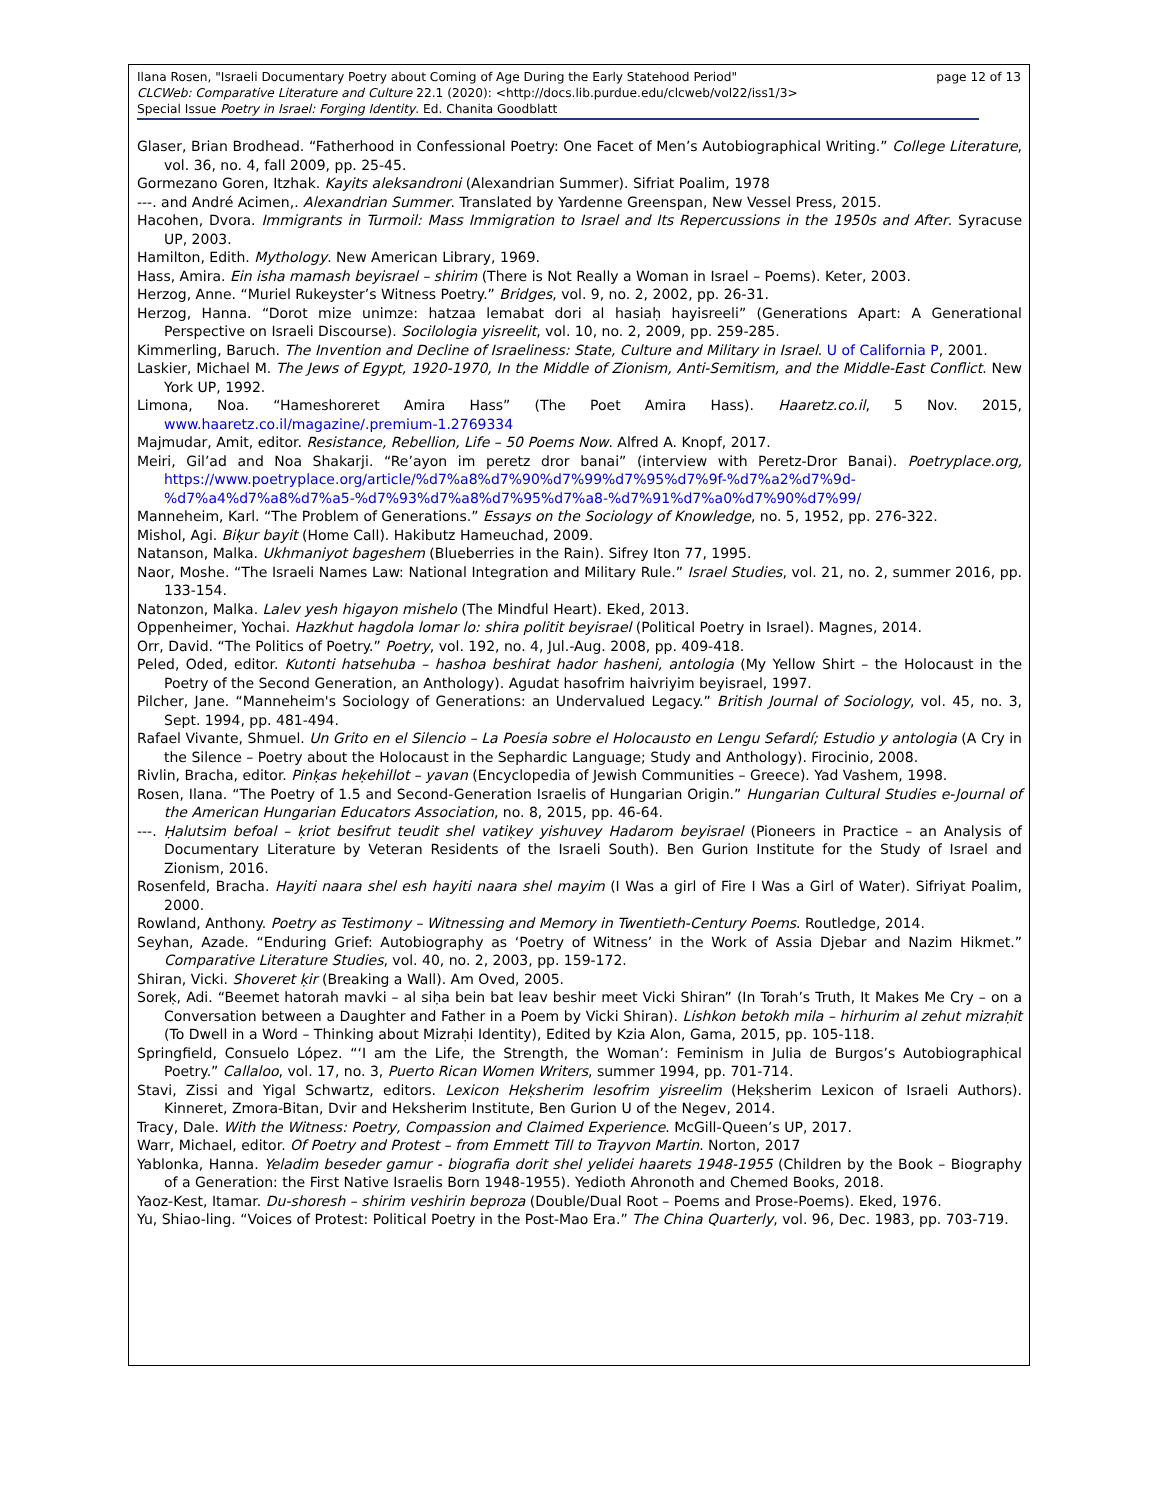Ilana Rosen, "Israeli Documentary Poetry about Coming of Age During the Early Statehood Period" page 12 of 13
CLCWeb: Comparative Literature and Culture 22.1 (2020): <http://docs.lib.purdue.edu/clcweb/vol22/iss1/3>
Special Issue Poetry in Israel: Forging Identity. Ed. Chanita Goodblatt
Glaser, Brian Brodhead. “Fatherhood in Confessional Poetry: One Facet of Men’s Autobiographical Writing.” College Literature, vol. 36, no. 4, fall 2009, pp. 25-45.
Gormezano Goren, Itzhak. Kayits aleksandroni (Alexandrian Summer). Sifriat Poalim, 1978
---. and André Acimen,. Alexandrian Summer. Translated by Yardenne Greenspan, New Vessel Press, 2015.
Hacohen, Dvora. Immigrants in Turmoil: Mass Immigration to Israel and Its Repercussions in the 1950s and After. Syracuse UP, 2003.
Hamilton, Edith. Mythology. New American Library, 1969.
Hass, Amira. Ein isha mamash beyisrael – shirim (There is Not Really a Woman in Israel – Poems). Keter, 2003.
Herzog, Anne. “Muriel Rukeyster’s Witness Poetry.” Bridges, vol. 9, no. 2, 2002, pp. 26-31.
Herzog, Hanna. “Dorot mize unimze: hatzaa lemabat dori al hasiaḥ hayisreeli” (Generations Apart: A Generational Perspective on Israeli Discourse). Socilologia yisreelit, vol. 10, no. 2, 2009, pp. 259-285.
Kimmerling, Baruch. The Invention and Decline of Israeliness: State, Culture and Military in Israel. U of California P, 2001.
Laskier, Michael M. The Jews of Egypt, 1920-1970, In the Middle of Zionism, Anti-Semitism, and the Middle-East Conflict. New York UP, 1992.
Limona, Noa. “Hameshoreret Amira Hass” (The Poet Amira Hass). Haaretz.co.il, 5 Nov. 2015, www.haaretz.co.il/magazine/.premium-1.2769334
Majmudar, Amit, editor. Resistance, Rebellion, Life – 50 Poems Now. Alfred A. Knopf, 2017.
Meiri, Gil’ad and Noa Shakarji. “Re’ayon im peretz dror banai” (interview with Peretz-Dror Banai). Poetryplace.org, https://www.poetryplace.org/article/%d7%a8%d7%90%d7%99%d7%95%d7%9f-%d7%a2%d7%9d-%d7%a4%d7%a8%d7%a5-%d7%93%d7%a8%d7%95%d7%a8-%d7%91%d7%a0%d7%90%d7%99/
Manneheim, Karl. “The Problem of Generations.” Essays on the Sociology of Knowledge, no. 5, 1952, pp. 276-322.
Mishol, Agi. Biḳur bayit (Home Call). Hakibutz Hameuchad, 2009.
Natanson, Malka. Ukhmaniyot bageshem (Blueberries in the Rain). Sifrey Iton 77, 1995.
Naor, Moshe. “The Israeli Names Law: National Integration and Military Rule.” Israel Studies, vol. 21, no. 2, summer 2016, pp. 133-154.
Natonzon, Malka. Lalev yesh higayon mishelo (The Mindful Heart). Eked, 2013.
Oppenheimer, Yochai. Hazkhut hagdola lomar lo: shira politit beyisrael (Political Poetry in Israel). Magnes, 2014.
Orr, David. “The Politics of Poetry.” Poetry, vol. 192, no. 4, Jul.-Aug. 2008, pp. 409-418.
Peled, Oded, editor. Kutonti hatsehuba – hashoa beshirat hador hasheni, antologia (My Yellow Shirt – the Holocaust in the Poetry of the Second Generation, an Anthology). Agudat hasofrim haivriyim beyisrael, 1997.
Pilcher, Jane. “Manneheim's Sociology of Generations: an Undervalued Legacy.” British Journal of Sociology, vol. 45, no. 3, Sept. 1994, pp. 481-494.
Rafael Vivante, Shmuel. Un Grito en el Silencio – La Poesia sobre el Holocausto en Lengu Sefardí; Estudio y antologia (A Cry in the Silence – Poetry about the Holocaust in the Sephardic Language; Study and Anthology). Firocinio, 2008.
Rivlin, Bracha, editor. Pinḳas heḳehillot – yavan (Encyclopedia of Jewish Communities – Greece). Yad Vashem, 1998.
Rosen, Ilana. “The Poetry of 1.5 and Second-Generation Israelis of Hungarian Origin.” Hungarian Cultural Studies e-Journal of the American Hungarian Educators Association, no. 8, 2015, pp. 46-64.
---. Ḥalutsim befoal – ḳriot besifrut teudit shel vatiḳey yishuvey Hadarom beyisrael (Pioneers in Practice – an Analysis of Documentary Literature by Veteran Residents of the Israeli South). Ben Gurion Institute for the Study of Israel and Zionism, 2016.
Rosenfeld, Bracha. Hayiti naara shel esh hayiti naara shel mayim (I Was a girl of Fire I Was a Girl of Water). Sifriyat Poalim, 2000.
Rowland, Anthony. Poetry as Testimony – Witnessing and Memory in Twentieth-Century Poems. Routledge, 2014.
Seyhan, Azade. “Enduring Grief: Autobiography as ‘Poetry of Witness’ in the Work of Assia Djebar and Nazim Hikmet.” Comparative Literature Studies, vol. 40, no. 2, 2003, pp. 159-172.
Shiran, Vicki. Shoveret ḳir (Breaking a Wall). Am Oved, 2005.
Soreḳ, Adi. “Beemet hatorah mavki – al siḥa bein bat leav beshir meet Vicki Shiran” (In Torah’s Truth, It Makes Me Cry – on a Conversation between a Daughter and Father in a Poem by Vicki Shiran). Lishkon betokh mila – hirhurim al zehut mizraḥit (To Dwell in a Word – Thinking about Mizraḥi Identity), Edited by Kzia Alon, Gama, 2015, pp. 105-118.
Springfield, Consuelo López. “‘I am the Life, the Strength, the Woman’: Feminism in Julia de Burgos’s Autobiographical Poetry.” Callaloo, vol. 17, no. 3, Puerto Rican Women Writers, summer 1994, pp. 701-714.
Stavi, Zissi and Yigal Schwartz, editors. Lexicon Heḳsherim lesofrim yisreelim (Heḳsherim Lexicon of Israeli Authors). Kinneret, Zmora-Bitan, Dvir and Heksherim Institute, Ben Gurion U of the Negev, 2014.
Tracy, Dale. With the Witness: Poetry, Compassion and Claimed Experience. McGill-Queen’s UP, 2017.
Warr, Michael, editor. Of Poetry and Protest – from Emmett Till to Trayvon Martin. Norton, 2017
Yablonka, Hanna. Yeladim beseder gamur - biografia dorit shel yelidei haarets 1948-1955 (Children by the Book – Biography of a Generation: the First Native Israelis Born 1948-1955). Yedioth Ahronoth and Chemed Books, 2018.
Yaoz-Kest, Itamar. Du-shoresh – shirim veshirin beproza (Double/Dual Root – Poems and Prose-Poems). Eked, 1976.
Yu, Shiao-ling. “Voices of Protest: Political Poetry in the Post-Mao Era.” The China Quarterly, vol. 96, Dec. 1983, pp. 703-719.